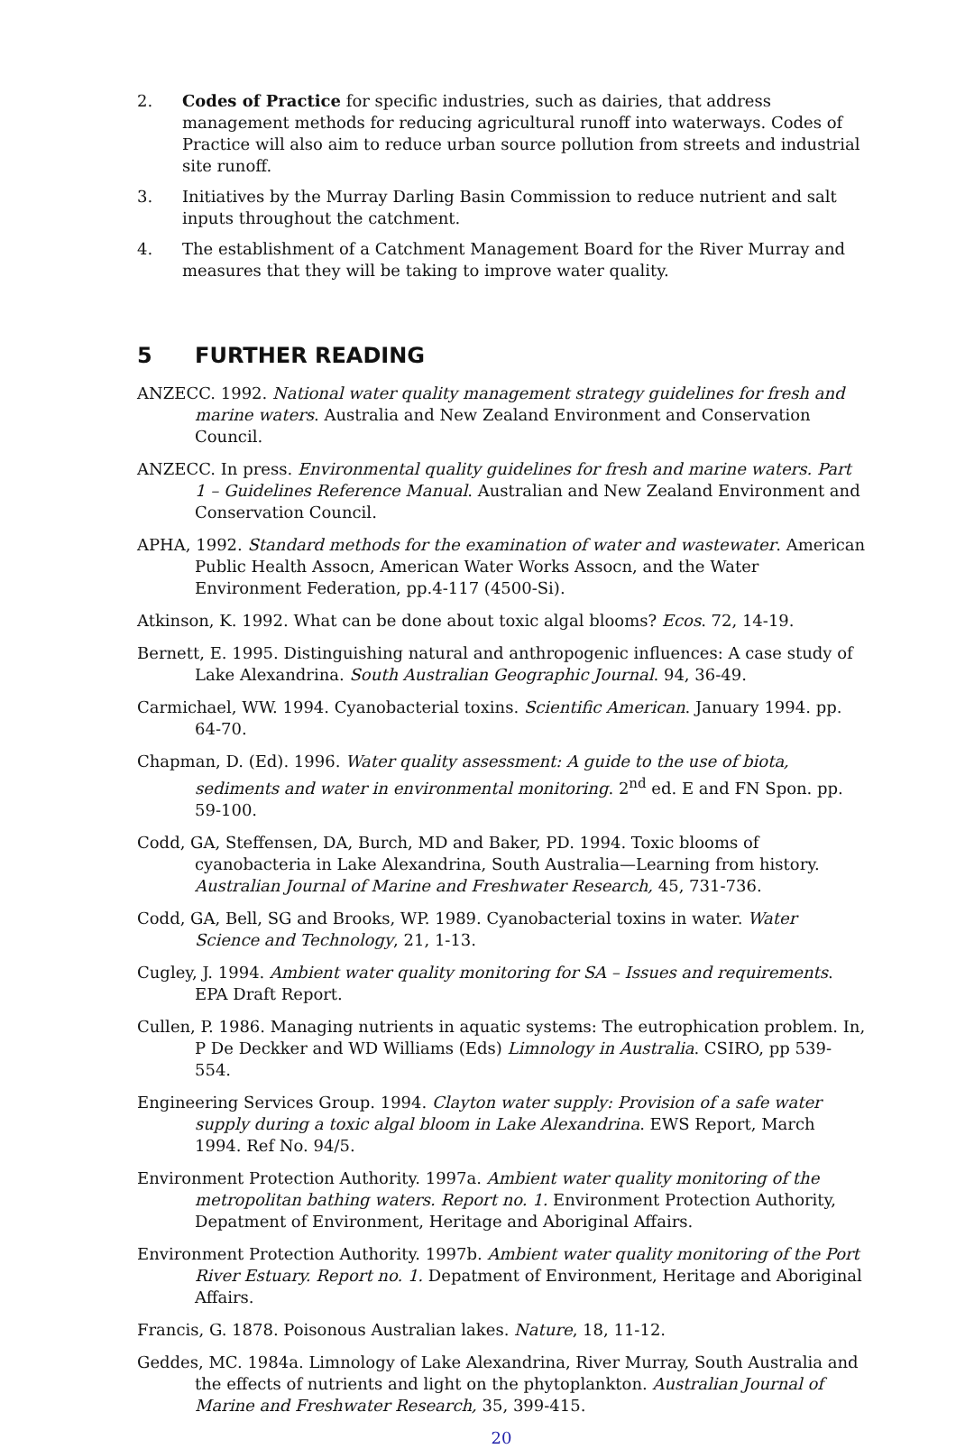2. Codes of Practice for specific industries, such as dairies, that address management methods for reducing agricultural runoff into waterways. Codes of Practice will also aim to reduce urban source pollution from streets and industrial site runoff.
3. Initiatives by the Murray Darling Basin Commission to reduce nutrient and salt inputs throughout the catchment.
4. The establishment of a Catchment Management Board for the River Murray and measures that they will be taking to improve water quality.
5 FURTHER READING
ANZECC. 1992. National water quality management strategy guidelines for fresh and marine waters. Australia and New Zealand Environment and Conservation Council.
ANZECC. In press. Environmental quality guidelines for fresh and marine waters. Part 1 – Guidelines Reference Manual. Australian and New Zealand Environment and Conservation Council.
APHA, 1992. Standard methods for the examination of water and wastewater. American Public Health Assocn, American Water Works Assocn, and the Water Environment Federation, pp.4-117 (4500-Si).
Atkinson, K. 1992. What can be done about toxic algal blooms? Ecos. 72, 14-19.
Bernett, E. 1995. Distinguishing natural and anthropogenic influences: A case study of Lake Alexandrina. South Australian Geographic Journal. 94, 36-49.
Carmichael, WW. 1994. Cyanobacterial toxins. Scientific American. January 1994. pp. 64-70.
Chapman, D. (Ed). 1996. Water quality assessment: A guide to the use of biota, sediments and water in environmental monitoring. 2<sup>nd</sup> ed. E and FN Spon. pp. 59-100.
Codd, GA, Steffensen, DA, Burch, MD and Baker, PD. 1994. Toxic blooms of cyanobacteria in Lake Alexandrina, South Australia—Learning from history. Australian Journal of Marine and Freshwater Research, 45, 731-736.
Codd, GA, Bell, SG and Brooks, WP. 1989. Cyanobacterial toxins in water. Water Science and Technology, 21, 1-13.
Cugley, J. 1994. Ambient water quality monitoring for SA – Issues and requirements. EPA Draft Report.
Cullen, P. 1986. Managing nutrients in aquatic systems: The eutrophication problem. In, P De Deckker and WD Williams (Eds) Limnology in Australia. CSIRO, pp 539-554.
Engineering Services Group. 1994. Clayton water supply: Provision of a safe water supply during a toxic algal bloom in Lake Alexandrina. EWS Report, March 1994. Ref No. 94/5.
Environment Protection Authority. 1997a. Ambient water quality monitoring of the metropolitan bathing waters. Report no. 1. Environment Protection Authority, Depatment of Environment, Heritage and Aboriginal Affairs.
Environment Protection Authority. 1997b. Ambient water quality monitoring of the Port River Estuary. Report no. 1. Depatment of Environment, Heritage and Aboriginal Affairs.
Francis, G. 1878. Poisonous Australian lakes. Nature, 18, 11-12.
Geddes, MC. 1984a. Limnology of Lake Alexandrina, River Murray, South Australia and the effects of nutrients and light on the phytoplankton. Australian Journal of Marine and Freshwater Research, 35, 399-415.
20